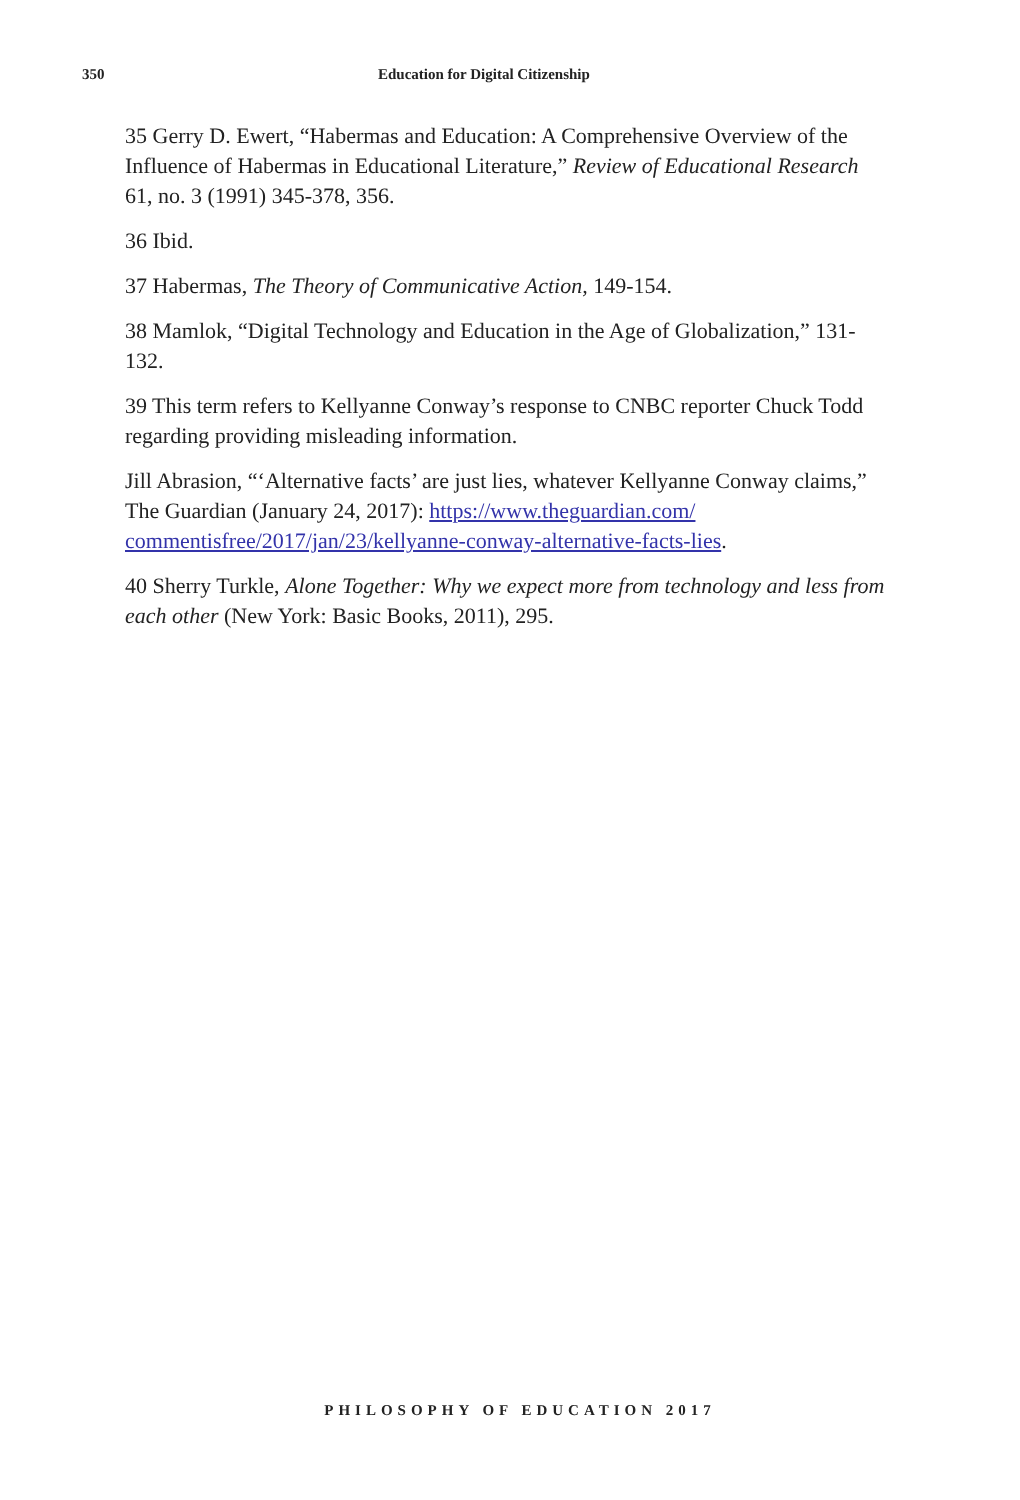350 Education for Digital Citizenship
35 Gerry D. Ewert, “Habermas and Education: A Comprehensive Overview of the Influence of Habermas in Educational Literature,” Review of Educational Research 61, no. 3 (1991) 345-378, 356.
36 Ibid.
37 Habermas, The Theory of Communicative Action, 149-154.
38 Mamlok, “Digital Technology and Education in the Age of Globalization,” 131-132.
39 This term refers to Kellyanne Conway’s response to CNBC reporter Chuck Todd regarding providing misleading information.
Jill Abrasion, “‘Alternative facts’ are just lies, whatever Kellyanne Conway claims,” The Guardian (January 24, 2017): https://www.theguardian.com/ commentisfree/2017/jan/23/kellyanne-conway-alternative-facts-lies.
40 Sherry Turkle, Alone Together: Why we expect more from technology and less from each other (New York: Basic Books, 2011), 295.
PHILOSOPHY OF EDUCATION 2017